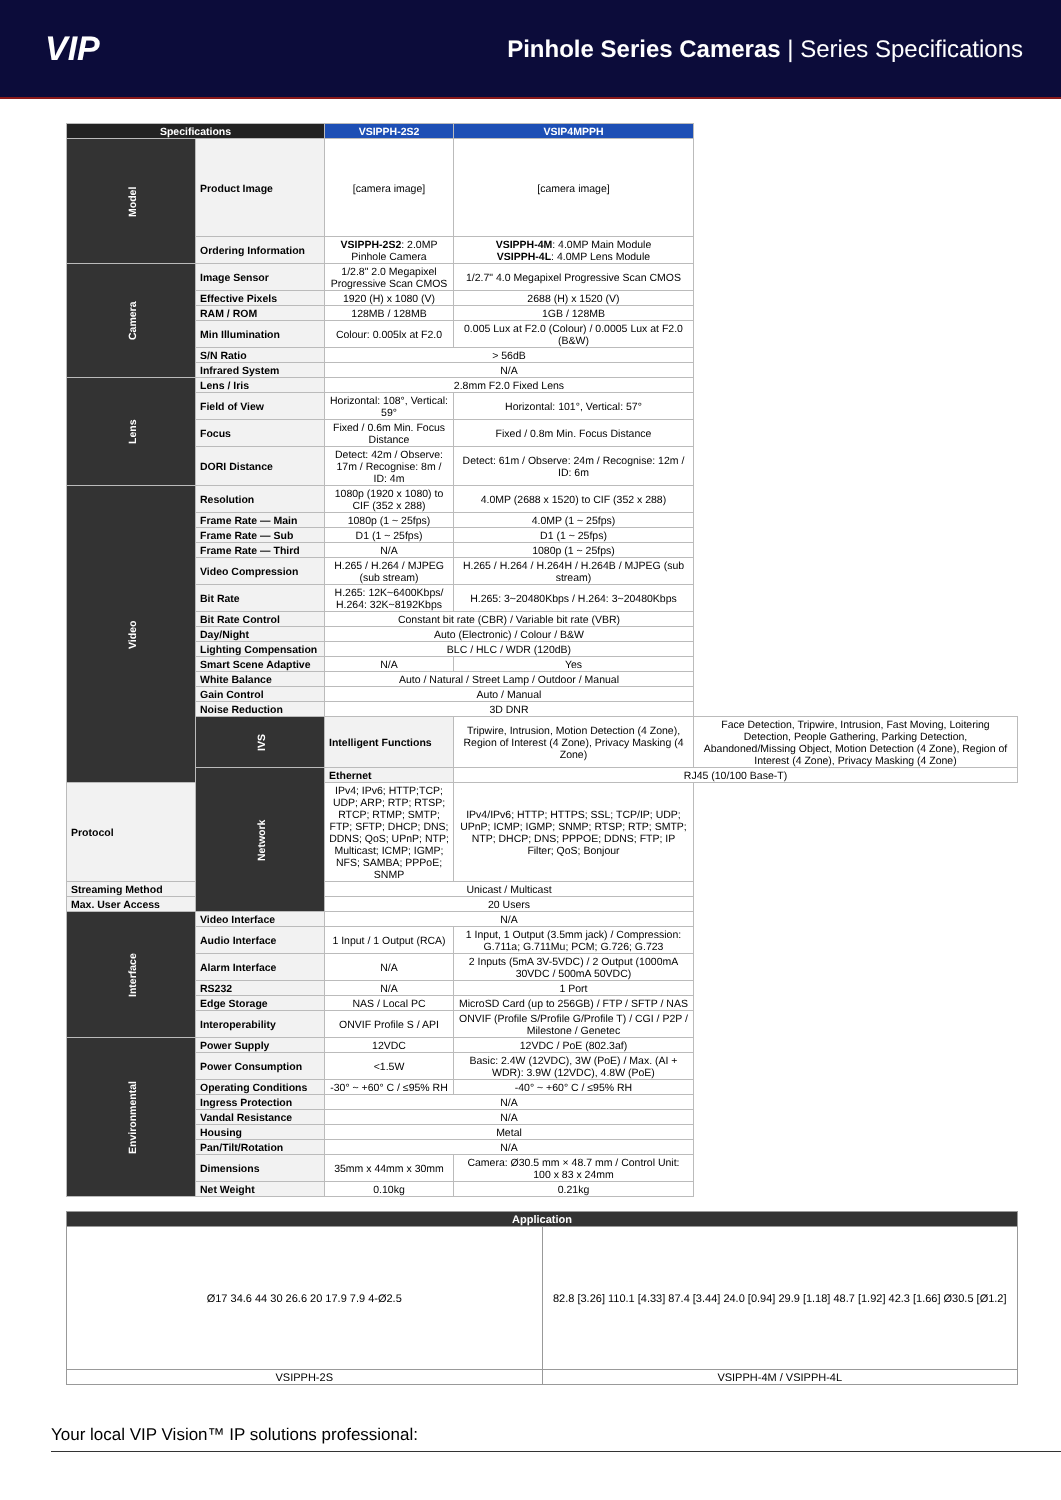VIP
Pinhole Series Cameras | Series Specifications
| Specifications | | VSIPPH-2S2 | VSIP4MPPH | |
| --- | --- | --- | --- | --- |
| Model | Product Image | [camera image] | [camera image] | |
| | Ordering Information | VSIPPH-2S2 : 2.0MP Pinhole Camera | VSIPPH-4M : 4.0MP Main Module VSIPPH-4L : 4.0MP Lens Module | |
| Camera | Image Sensor | 1/2.8" 2.0 Megapixel Progressive Scan CMOS | 1/2.7" 4.0 Megapixel Progressive Scan CMOS | |
| | Effective Pixels | 1920 (H) x 1080 (V) | 2688 (H) x 1520 (V) | |
| | RAM / ROM | 128MB / 128MB | 1GB / 128MB | |
| | Min Illumination | Colour: 0.005lx at F2.0 | 0.005 Lux at F2.0 (Colour) / 0.0005 Lux at F2.0 (B&W) | |
| | S/N Ratio | > 56dB | | |
| | Infrared System | N/A | | |
| Lens | Lens / Iris | 2.8mm F2.0 Fixed Lens | | |
| | Field of View | Horizontal: 108°, Vertical: 59° | Horizontal: 101°, Vertical: 57° | |
| | Focus | Fixed / 0.6m Min. Focus Distance | Fixed / 0.8m Min. Focus Distance | |
| | DORI Distance | Detect: 42m / Observe: 17m / Recognise: 8m / ID: 4m | Detect: 61m / Observe: 24m / Recognise: 12m / ID: 6m | |
| Video | Resolution | 1080p (1920 x 1080) to CIF (352 x 288) | 4.0MP (2688 x 1520) to CIF (352 x 288) | |
| | Frame Rate — Main | 1080p (1 ~ 25fps) | 4.0MP (1 ~ 25fps) | |
| | Frame Rate — Sub | D1 (1 ~ 25fps) | D1 (1 ~ 25fps) | |
| | Frame Rate — Third | N/A | 1080p (1 ~ 25fps) | |
| | Video Compression | H.265 / H.264 / MJPEG (sub stream) | H.265 / H.264 / H.264H / H.264B / MJPEG (sub stream) | |
| | Bit Rate | H.265: 12K~6400Kbps/ H.264: 32K~8192Kbps | H.265: 3~20480Kbps / H.264: 3~20480Kbps | |
| | Bit Rate Control | Constant bit rate (CBR) / Variable bit rate (VBR) | | |
| | Day/Night | Auto (Electronic) / Colour / B&W | | |
| | Lighting Compensation | BLC / HLC / WDR (120dB) | | |
| | Smart Scene Adaptive | N/A | Yes | |
| | White Balance | Auto / Natural / Street Lamp / Outdoor / Manual | | |
| | Gain Control | Auto / Manual | | |
| | Noise Reduction | 3D DNR | | |
| | IVS | Intelligent Functions | Tripwire, Intrusion, Motion Detection (4 Zone), Region of Interest (4 Zone), Privacy Masking (4 Zone) | Face Detection, Tripwire, Intrusion, Fast Moving, Loitering Detection, People Gathering, Parking Detection, Abandoned/Missing Object, Motion Detection (4 Zone), Region of Interest (4 Zone), Privacy Masking (4 Zone) |
| | Network | Ethernet | RJ45 (10/100 Base-T) | |
| Protocol | | IPv4; IPv6; HTTP;TCP; UDP; ARP; RTP; RTSP; RTCP; RTMP; SMTP; FTP; SFTP; DHCP; DNS; DDNS; QoS; UPnP; NTP; Multicast; ICMP; IGMP; NFS; SAMBA; PPPoE; SNMP | IPv4/IPv6; HTTP; HTTPS; SSL; TCP/IP; UDP; UPnP; ICMP; IGMP; SNMP; RTSP; RTP; SMTP; NTP; DHCP; DNS; PPPOE; DDNS; FTP; IP Filter; QoS; Bonjour | |
| Streaming Method | | Unicast / Multicast | | |
| Max. User Access | | 20 Users | | |
| Interface | Video Interface | N/A | | |
| | Audio Interface | 1 Input / 1 Output (RCA) | 1 Input, 1 Output (3.5mm jack) / Compression: G.711a; G.711Mu; PCM; G.726; G.723 | |
| | Alarm Interface | N/A | 2 Inputs (5mA 3V-5VDC) / 2 Output (1000mA 30VDC / 500mA 50VDC) | |
| | RS232 | N/A | 1 Port | |
| | Edge Storage | NAS / Local PC | MicroSD Card (up to 256GB) / FTP / SFTP / NAS | |
| | Interoperability | ONVIF Profile S / API | ONVIF (Profile S/Profile G/Profile T) / CGI / P2P / Milestone / Genetec | |
| Environmental | Power Supply | 12VDC | 12VDC / PoE (802.3af) | |
| | Power Consumption | <1.5W | Basic: 2.4W (12VDC), 3W (PoE) / Max. (AI + WDR): 3.9W (12VDC), 4.8W (PoE) | |
| | Operating Conditions | -30° ~ +60° C / ≤95% RH | -40° ~ +60° C / ≤95% RH | |
| | Ingress Protection | N/A | | |
| | Vandal Resistance | N/A | | |
| | Housing | Metal | | |
| | Pan/Tilt/Rotation | N/A | | |
| | Dimensions | 35mm x 44mm x 30mm | Camera: Ø30.5 mm × 48.7 mm / Control Unit: 100 x 83 x 24mm | |
| | Net Weight | 0.10kg | 0.21kg | |
| Application | |
| --- | --- |
| Ø17 34.6 44 30 26.6 20 17.9 7.9 4-Ø2.5 | 82.8 [3.26] 110.1 [4.33] 87.4 [3.44] 24.0 [0.94] 29.9 [1.18] 48.7 [1.92] 42.3 [1.66] Ø30.5 [Ø1.2] |
| VSIPPH-2S | VSIPPH-4M / VSIPPH-4L |
Your local VIP Vision™ IP solutions professional: